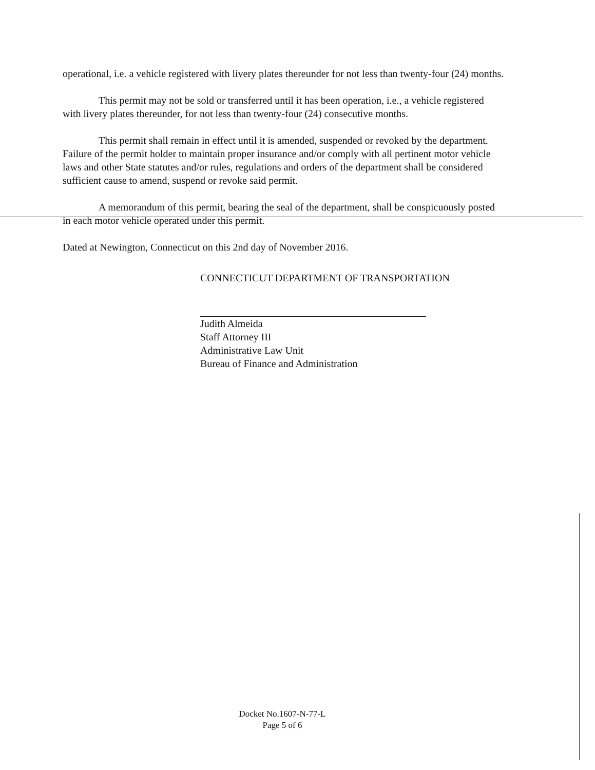operational, i.e. a vehicle registered with livery plates thereunder for not less than twenty-four (24) months.
This permit may not be sold or transferred until it has been operation, i.e., a vehicle registered with livery plates thereunder, for not less than twenty-four (24) consecutive months.
This permit shall remain in effect until it is amended, suspended or revoked by the department. Failure of the permit holder to maintain proper insurance and/or comply with all pertinent motor vehicle laws and other State statutes and/or rules, regulations and orders of the department shall be considered sufficient cause to amend, suspend or revoke said permit.
A memorandum of this permit, bearing the seal of the department, shall be conspicuously posted in each motor vehicle operated under this permit.
Dated at Newington, Connecticut on this 2nd day of November 2016.
CONNECTICUT DEPARTMENT OF TRANSPORTATION
Judith Almeida
Staff Attorney III
Administrative Law Unit
Bureau of Finance and Administration
Docket No.1607-N-77-L
Page 5 of 6